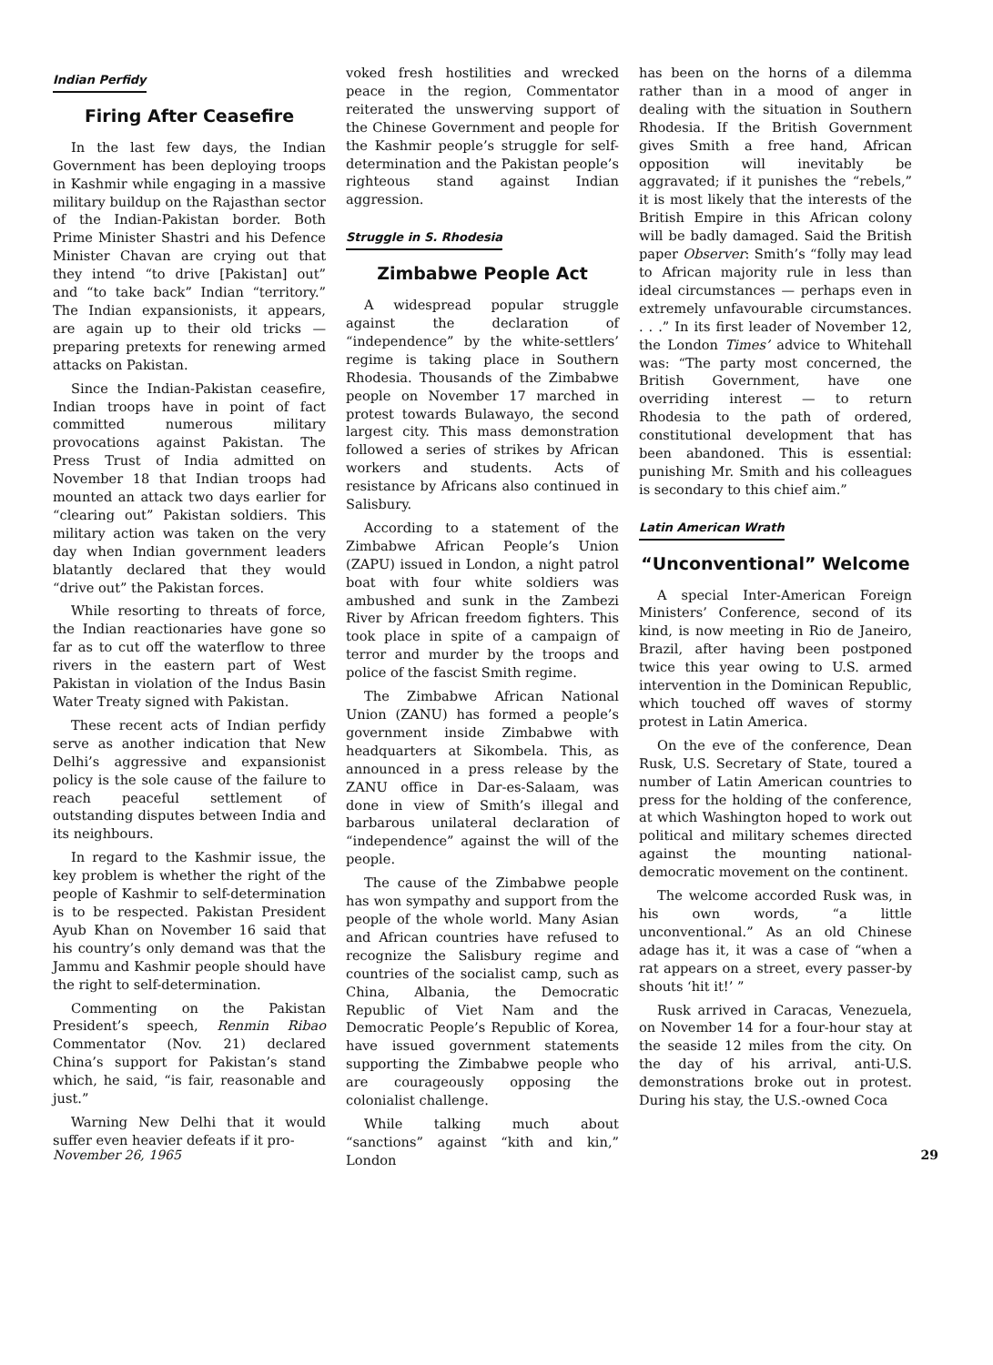Indian Perfidy
Firing After Ceasefire
In the last few days, the Indian Government has been deploying troops in Kashmir while engaging in a massive military buildup on the Rajasthan sector of the Indian-Pakistan border. Both Prime Minister Shastri and his Defence Minister Chavan are crying out that they intend “to drive [Pakistan] out” and “to take back” Indian “territory.” The Indian expansionists, it appears, are again up to their old tricks — preparing pretexts for renewing armed attacks on Pakistan.
Since the Indian-Pakistan ceasefire, Indian troops have in point of fact committed numerous military provocations against Pakistan. The Press Trust of India admitted on November 18 that Indian troops had mounted an attack two days earlier for “clearing out” Pakistan soldiers. This military action was taken on the very day when Indian government leaders blatantly declared that they would “drive out” the Pakistan forces.
While resorting to threats of force, the Indian reactionaries have gone so far as to cut off the waterflow to three rivers in the eastern part of West Pakistan in violation of the Indus Basin Water Treaty signed with Pakistan.
These recent acts of Indian perfidy serve as another indication that New Delhi’s aggressive and expansionist policy is the sole cause of the failure to reach peaceful settlement of outstanding disputes between India and its neighbours.
In regard to the Kashmir issue, the key problem is whether the right of the people of Kashmir to self-determination is to be respected. Pakistan President Ayub Khan on November 16 said that his country’s only demand was that the Jammu and Kashmir people should have the right to self-determination.
Commenting on the Pakistan President’s speech, Renmin Ribao Commentator (Nov. 21) declared China’s support for Pakistan’s stand which, he said, “is fair, reasonable and just.”
Warning New Delhi that it would suffer even heavier defeats if it pro-
voked fresh hostilities and wrecked peace in the region, Commentator reiterated the unswerving support of the Chinese Government and people for the Kashmir people’s struggle for self-determination and the Pakistan people’s righteous stand against Indian aggression.
Struggle in S. Rhodesia
Zimbabwe People Act
A widespread popular struggle against the declaration of “independence” by the white-settlers’ regime is taking place in Southern Rhodesia. Thousands of the Zimbabwe people on November 17 marched in protest towards Bulawayo, the second largest city. This mass demonstration followed a series of strikes by African workers and students. Acts of resistance by Africans also continued in Salisbury.
According to a statement of the Zimbabwe African People’s Union (ZAPU) issued in London, a night patrol boat with four white soldiers was ambushed and sunk in the Zambezi River by African freedom fighters. This took place in spite of a campaign of terror and murder by the troops and police of the fascist Smith regime.
The Zimbabwe African National Union (ZANU) has formed a people’s government inside Zimbabwe with headquarters at Sikombela. This, as announced in a press release by the ZANU office in Dar-es-Salaam, was done in view of Smith’s illegal and barbarous unilateral declaration of “independence” against the will of the people.
The cause of the Zimbabwe people has won sympathy and support from the people of the whole world. Many Asian and African countries have refused to recognize the Salisbury regime and countries of the socialist camp, such as China, Albania, the Democratic Republic of Viet Nam and the Democratic People’s Republic of Korea, have issued government statements supporting the Zimbabwe people who are courageously opposing the colonialist challenge.
While talking much about “sanctions” against “kith and kin,” London
has been on the horns of a dilemma rather than in a mood of anger in dealing with the situation in Southern Rhodesia. If the British Government gives Smith a free hand, African opposition will inevitably be aggravated; if it punishes the “rebels,” it is most likely that the interests of the British Empire in this African colony will be badly damaged. Said the British paper Observer: Smith’s “folly may lead to African majority rule in less than ideal circumstances — perhaps even in extremely unfavourable circumstances. . . .” In its first leader of November 12, the London Times’ advice to Whitehall was: “The party most concerned, the British Government, have one overriding interest — to return Rhodesia to the path of ordered, constitutional development that has been abandoned. This is essential: punishing Mr. Smith and his colleagues is secondary to this chief aim.”
Latin American Wrath
“Unconventional” Welcome
A special Inter-American Foreign Ministers’ Conference, second of its kind, is now meeting in Rio de Janeiro, Brazil, after having been postponed twice this year owing to U.S. armed intervention in the Dominican Republic, which touched off waves of stormy protest in Latin America.
On the eve of the conference, Dean Rusk, U.S. Secretary of State, toured a number of Latin American countries to press for the holding of the conference, at which Washington hoped to work out political and military schemes directed against the mounting national-democratic movement on the continent.
The welcome accorded Rusk was, in his own words, “a little unconventional.” As an old Chinese adage has it, it was a case of “when a rat appears on a street, every passer-by shouts ‘hit it!’ ”
Rusk arrived in Caracas, Venezuela, on November 14 for a four-hour stay at the seaside 12 miles from the city. On the day of his arrival, anti-U.S. demonstrations broke out in protest. During his stay, the U.S.-owned Coca
November 26, 1965 29